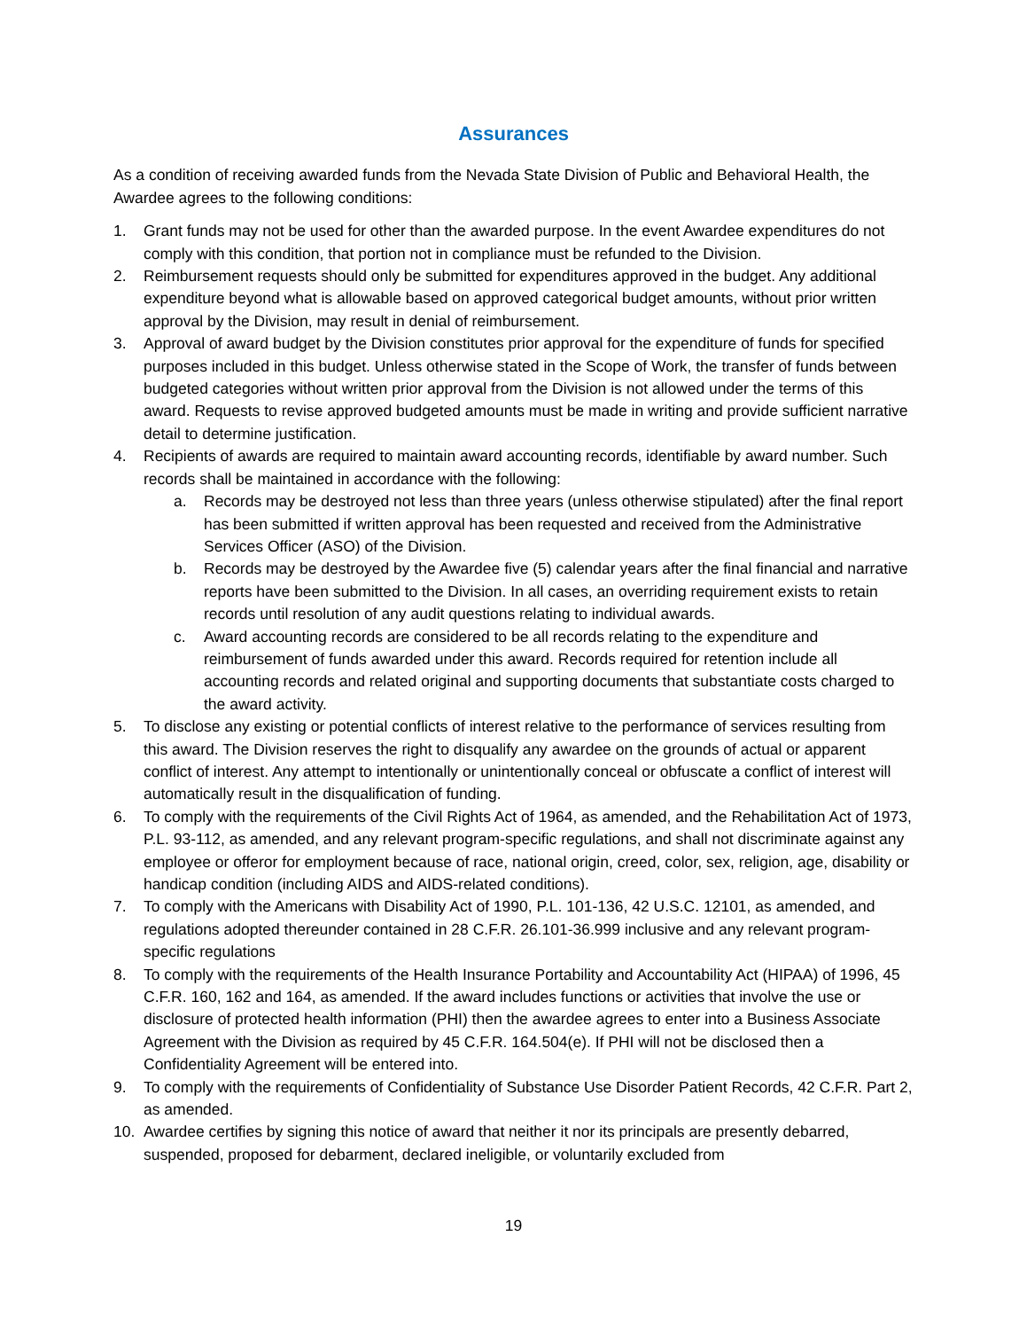Assurances
As a condition of receiving awarded funds from the Nevada State Division of Public and Behavioral Health, the Awardee agrees to the following conditions:
1. Grant funds may not be used for other than the awarded purpose. In the event Awardee expenditures do not comply with this condition, that portion not in compliance must be refunded to the Division.
2. Reimbursement requests should only be submitted for expenditures approved in the budget. Any additional expenditure beyond what is allowable based on approved categorical budget amounts, without prior written approval by the Division, may result in denial of reimbursement.
3. Approval of award budget by the Division constitutes prior approval for the expenditure of funds for specified purposes included in this budget. Unless otherwise stated in the Scope of Work, the transfer of funds between budgeted categories without written prior approval from the Division is not allowed under the terms of this award. Requests to revise approved budgeted amounts must be made in writing and provide sufficient narrative detail to determine justification.
4. Recipients of awards are required to maintain award accounting records, identifiable by award number. Such records shall be maintained in accordance with the following:
a. Records may be destroyed not less than three years (unless otherwise stipulated) after the final report has been submitted if written approval has been requested and received from the Administrative Services Officer (ASO) of the Division.
b. Records may be destroyed by the Awardee five (5) calendar years after the final financial and narrative reports have been submitted to the Division. In all cases, an overriding requirement exists to retain records until resolution of any audit questions relating to individual awards.
c. Award accounting records are considered to be all records relating to the expenditure and reimbursement of funds awarded under this award. Records required for retention include all accounting records and related original and supporting documents that substantiate costs charged to the award activity.
5. To disclose any existing or potential conflicts of interest relative to the performance of services resulting from this award. The Division reserves the right to disqualify any awardee on the grounds of actual or apparent conflict of interest. Any attempt to intentionally or unintentionally conceal or obfuscate a conflict of interest will automatically result in the disqualification of funding.
6. To comply with the requirements of the Civil Rights Act of 1964, as amended, and the Rehabilitation Act of 1973, P.L. 93-112, as amended, and any relevant program-specific regulations, and shall not discriminate against any employee or offeror for employment because of race, national origin, creed, color, sex, religion, age, disability or handicap condition (including AIDS and AIDS-related conditions).
7. To comply with the Americans with Disability Act of 1990, P.L. 101-136, 42 U.S.C. 12101, as amended, and regulations adopted thereunder contained in 28 C.F.R. 26.101-36.999 inclusive and any relevant program-specific regulations
8. To comply with the requirements of the Health Insurance Portability and Accountability Act (HIPAA) of 1996, 45 C.F.R. 160, 162 and 164, as amended. If the award includes functions or activities that involve the use or disclosure of protected health information (PHI) then the awardee agrees to enter into a Business Associate Agreement with the Division as required by 45 C.F.R. 164.504(e). If PHI will not be disclosed then a Confidentiality Agreement will be entered into.
9. To comply with the requirements of Confidentiality of Substance Use Disorder Patient Records, 42 C.F.R. Part 2, as amended.
10. Awardee certifies by signing this notice of award that neither it nor its principals are presently debarred, suspended, proposed for debarment, declared ineligible, or voluntarily excluded from
19